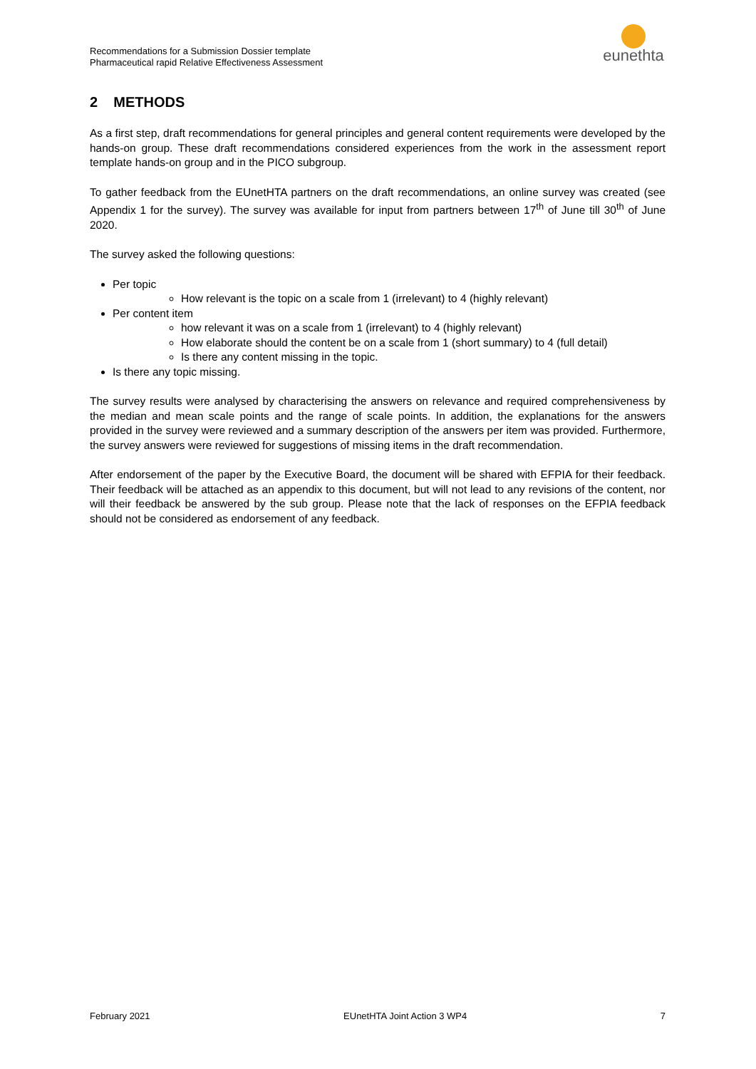Recommendations for a Submission Dossier template
Pharmaceutical rapid Relative Effectiveness Assessment
eunethta
2 METHODS
As a first step, draft recommendations for general principles and general content requirements were developed by the hands-on group. These draft recommendations considered experiences from the work in the assessment report template hands-on group and in the PICO subgroup.
To gather feedback from the EUnetHTA partners on the draft recommendations, an online survey was created (see Appendix 1 for the survey). The survey was available for input from partners between 17<sup>th</sup> of June till 30<sup>th</sup> of June 2020.
The survey asked the following questions:
Per topic
How relevant is the topic on a scale from 1 (irrelevant) to 4 (highly relevant)
Per content item
how relevant it was on a scale from 1 (irrelevant) to 4 (highly relevant)
How elaborate should the content be on a scale from 1 (short summary) to 4 (full detail)
Is there any content missing in the topic.
Is there any topic missing.
The survey results were analysed by characterising the answers on relevance and required comprehensiveness by the median and mean scale points and the range of scale points. In addition, the explanations for the answers provided in the survey were reviewed and a summary description of the answers per item was provided. Furthermore, the survey answers were reviewed for suggestions of missing items in the draft recommendation.
After endorsement of the paper by the Executive Board, the document will be shared with EFPIA for their feedback. Their feedback will be attached as an appendix to this document, but will not lead to any revisions of the content, nor will their feedback be answered by the sub group. Please note that the lack of responses on the EFPIA feedback should not be considered as endorsement of any feedback.
February 2021 EUnetHTA Joint Action 3 WP4 7